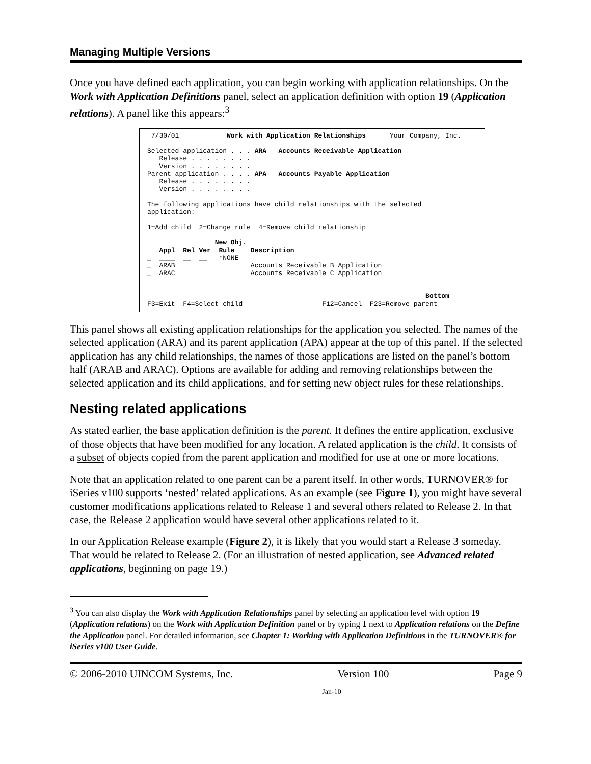Managing Multiple Versions
Once you have defined each application, you can begin working with application relationships. On the Work with Application Definitions panel, select an application definition with option 19 (Application relations). A panel like this appears:<sup>3</sup>
7/30/01 Work with Application Relationships Your Company, Inc. Selected application . . . ARA Accounts Receivable Application Release . . . . . . . . Version . . . . . . . . Parent application . . . . APA Accounts Payable Application Release . . . . . . . . Version . . . . . . . . The following applications have child relationships with the selected application: 1=Add child 2=Change rule 4=Remove child relationship New Obj. Appl Rel Ver Rule Description _ ____ __ __ *NONE _ ARAB Accounts Receivable B Application _ ARAC Accounts Receivable C Application Bottom F3=Exit F4=Select child F12=Cancel F23=Remove parent
This panel shows all existing application relationships for the application you selected. The names of the selected application (ARA) and its parent application (APA) appear at the top of this panel. If the selected application has any child relationships, the names of those applications are listed on the panel’s bottom half (ARAB and ARAC). Options are available for adding and removing relationships between the selected application and its child applications, and for setting new object rules for these relationships.
Nesting related applications
As stated earlier, the base application definition is the parent. It defines the entire application, exclusive of those objects that have been modified for any location. A related application is the child. It consists of a subset of objects copied from the parent application and modified for use at one or more locations.
Note that an application related to one parent can be a parent itself. In other words, TURNOVER® for iSeries v100 supports ‘nested’ related applications. As an example (see Figure 1), you might have several customer modifications applications related to Release 1 and several others related to Release 2. In that case, the Release 2 application would have several other applications related to it.
In our Application Release example (Figure 2), it is likely that you would start a Release 3 someday. That would be related to Release 2. (For an illustration of nested application, see Advanced related applications, beginning on page 19.)
<sup>3</sup> You can also display the Work with Application Relationships panel by selecting an application level with option 19 (Application relations) on the Work with Application Definition panel or by typing 1 next to Application relations on the Define the Application panel. For detailed information, see Chapter 1: Working with Application Definitions in the TURNOVER® for iSeries v100 User Guide.
© 2006-2010 UINCOM Systems, Inc. Version 100 Page 9
Jan-10